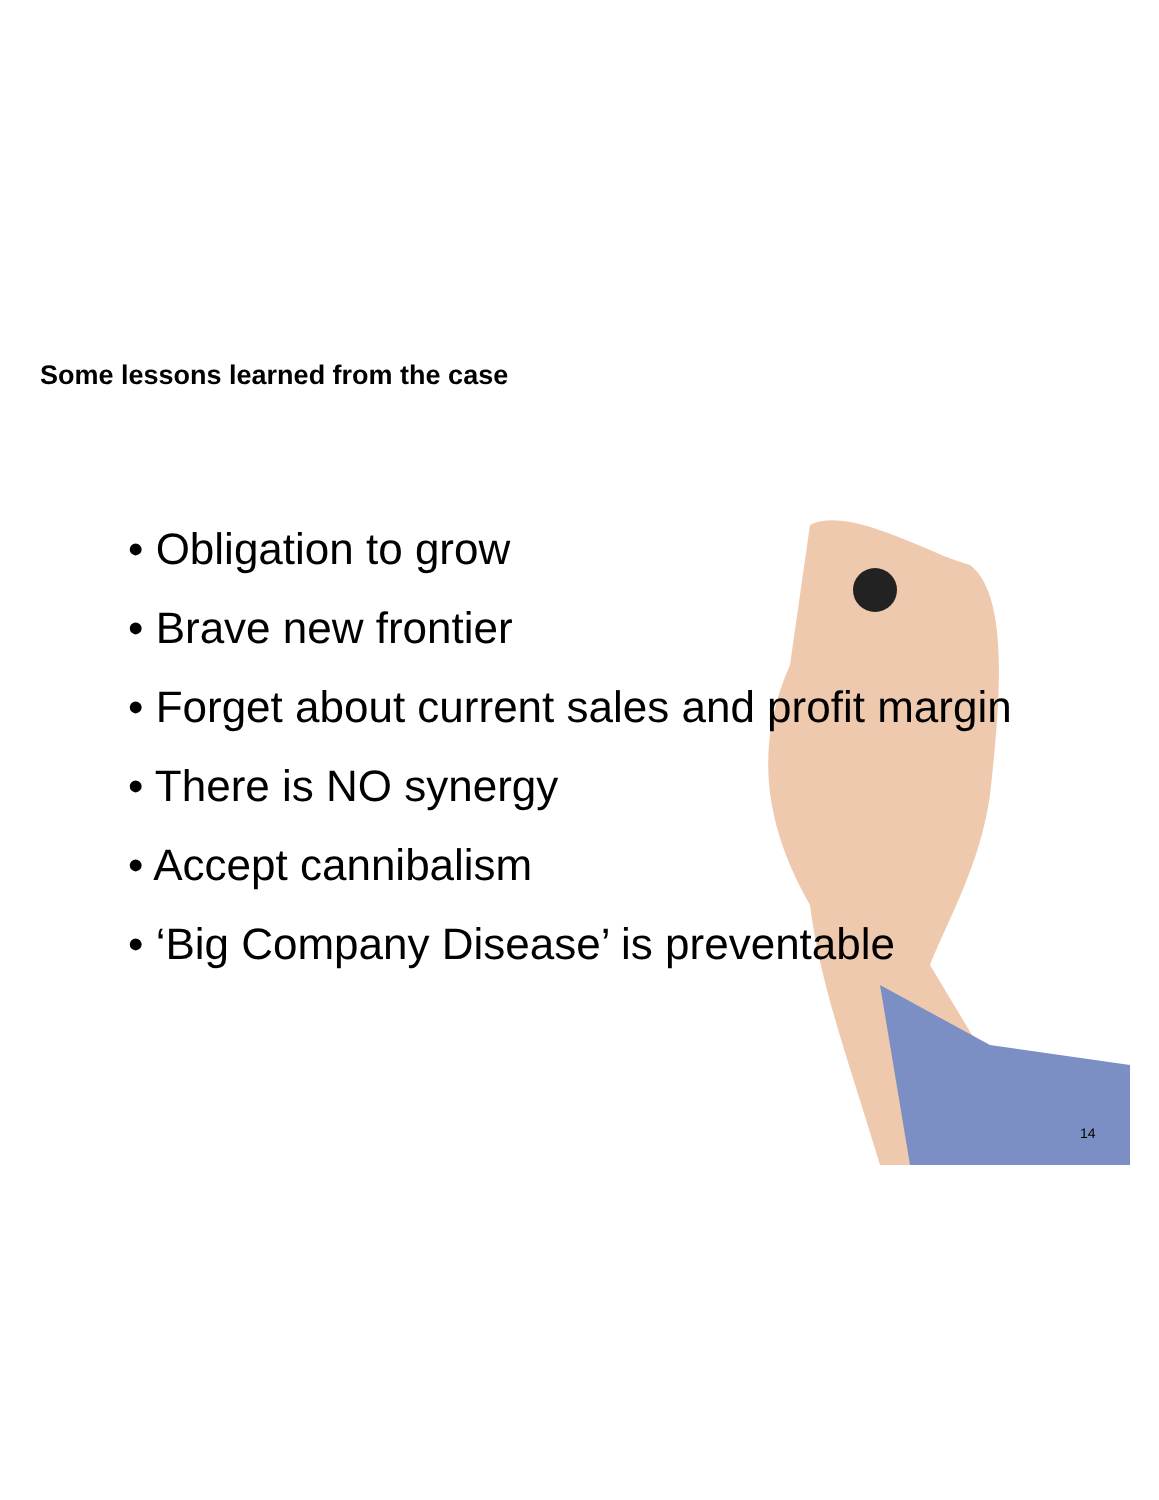Some lessons learned from the case
• Obligation to grow
• Brave new frontier
• Forget about current sales and profit margin
• There is NO synergy
• Accept cannibalism
• ‘Big Company Disease’ is preventable
14